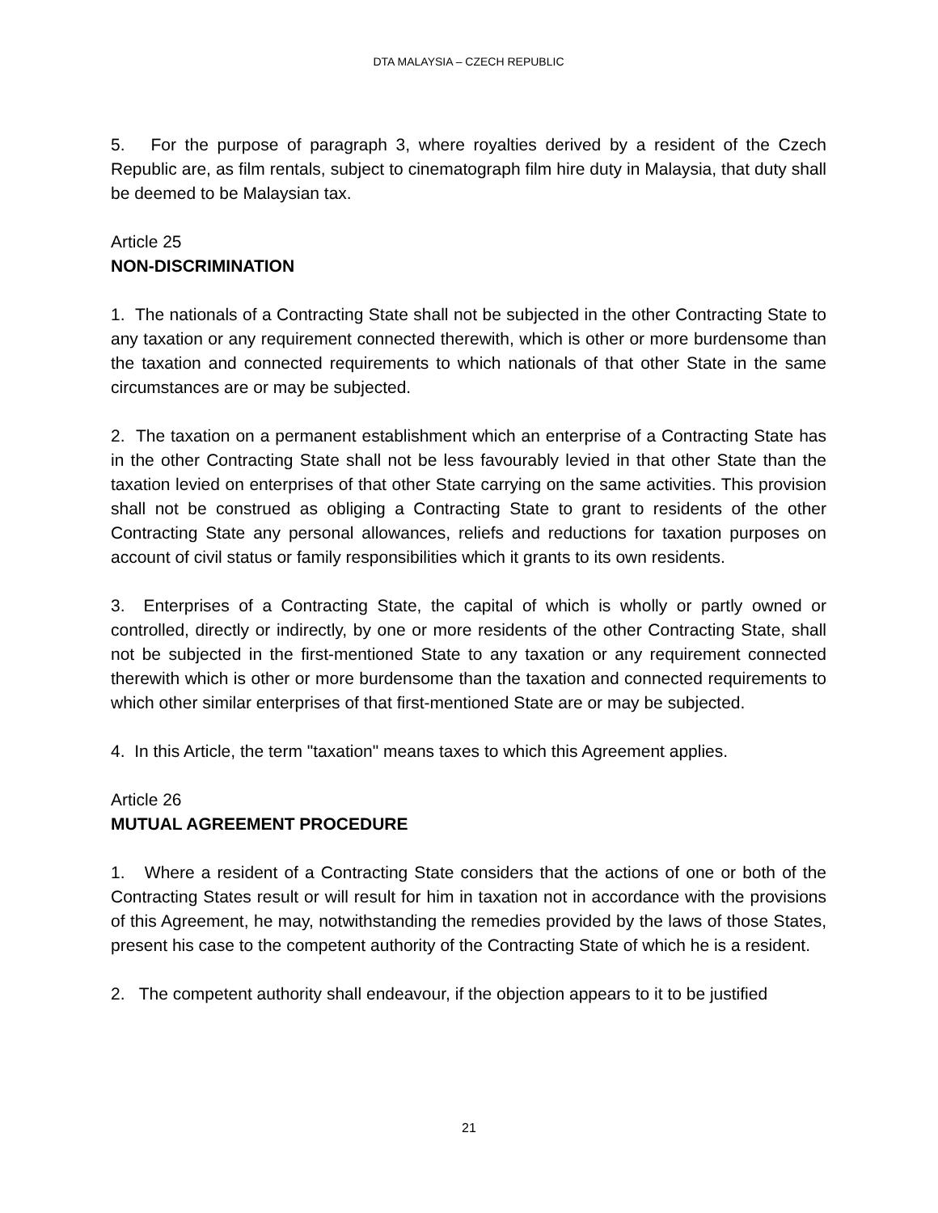DTA MALAYSIA – CZECH REPUBLIC
5. For the purpose of paragraph 3, where royalties derived by a resident of the Czech Republic are, as film rentals, subject to cinematograph film hire duty in Malaysia, that duty shall be deemed to be Malaysian tax.
Article 25
NON-DISCRIMINATION
1. The nationals of a Contracting State shall not be subjected in the other Contracting State to any taxation or any requirement connected therewith, which is other or more burdensome than the taxation and connected requirements to which nationals of that other State in the same circumstances are or may be subjected.
2. The taxation on a permanent establishment which an enterprise of a Contracting State has in the other Contracting State shall not be less favourably levied in that other State than the taxation levied on enterprises of that other State carrying on the same activities. This provision shall not be construed as obliging a Contracting State to grant to residents of the other Contracting State any personal allowances, reliefs and reductions for taxation purposes on account of civil status or family responsibilities which it grants to its own residents.
3. Enterprises of a Contracting State, the capital of which is wholly or partly owned or controlled, directly or indirectly, by one or more residents of the other Contracting State, shall not be subjected in the first-mentioned State to any taxation or any requirement connected therewith which is other or more burdensome than the taxation and connected requirements to which other similar enterprises of that first-mentioned State are or may be subjected.
4. In this Article, the term "taxation" means taxes to which this Agreement applies.
Article 26
MUTUAL AGREEMENT PROCEDURE
1. Where a resident of a Contracting State considers that the actions of one or both of the Contracting States result or will result for him in taxation not in accordance with the provisions of this Agreement, he may, notwithstanding the remedies provided by the laws of those States, present his case to the competent authority of the Contracting State of which he is a resident.
2. The competent authority shall endeavour, if the objection appears to it to be justified
21